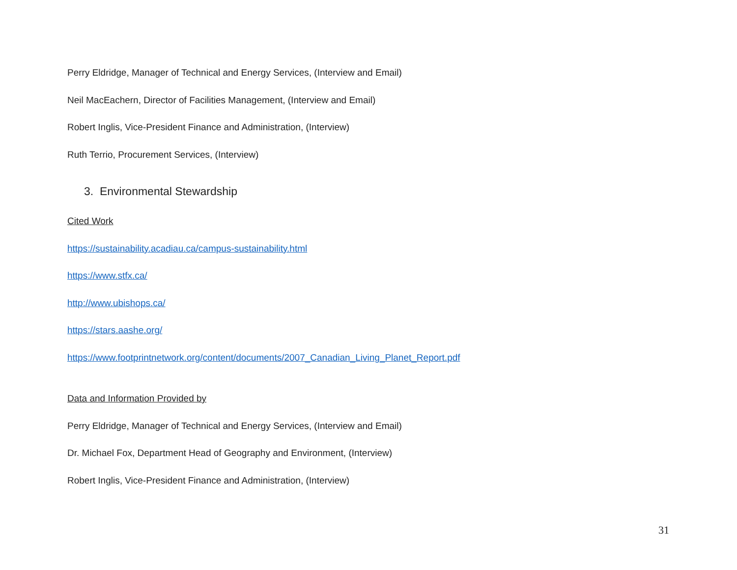Perry Eldridge, Manager of Technical and Energy Services, (Interview and Email)
Neil MacEachern, Director of Facilities Management, (Interview and Email)
Robert Inglis, Vice-President Finance and Administration, (Interview)
Ruth Terrio, Procurement Services, (Interview)
3. Environmental Stewardship
Cited Work
https://sustainability.acadiau.ca/campus-sustainability.html
https://www.stfx.ca/
http://www.ubishops.ca/
https://stars.aashe.org/
https://www.footprintnetwork.org/content/documents/2007_Canadian_Living_Planet_Report.pdf
Data and Information Provided by
Perry Eldridge, Manager of Technical and Energy Services, (Interview and Email)
Dr. Michael Fox, Department Head of Geography and Environment, (Interview)
Robert Inglis, Vice-President Finance and Administration, (Interview)
31